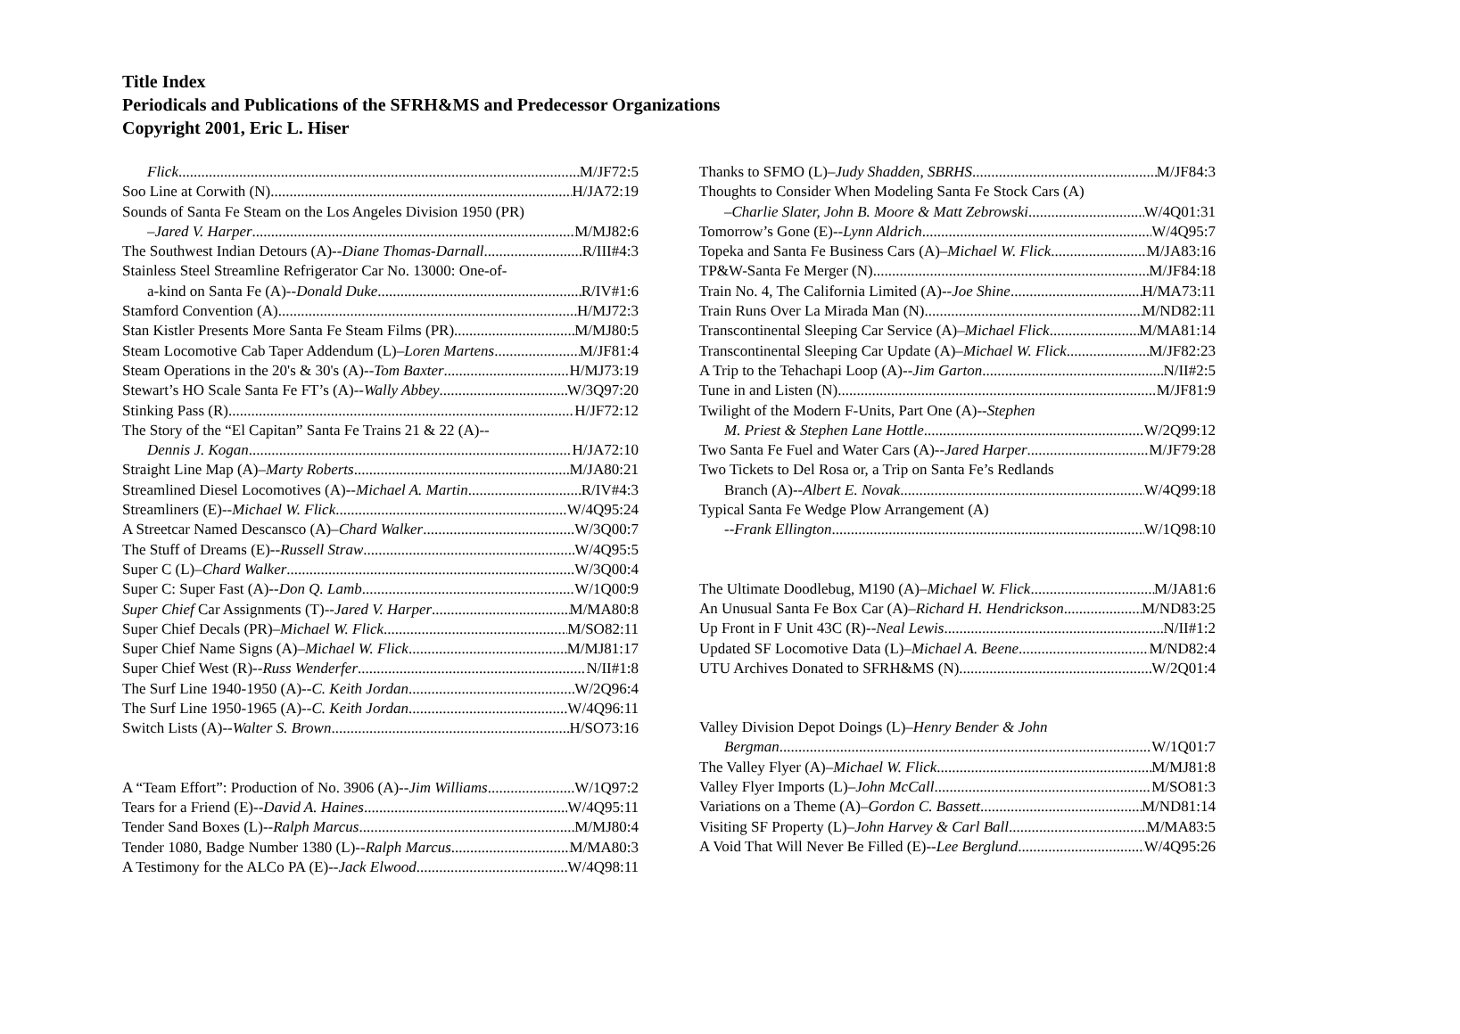Title Index
Periodicals and Publications of the SFRH&MS and Predecessor Organizations
Copyright 2001, Eric L. Hiser
Flick M/JF72:5
Soo Line at Corwith (N) H/JA72:19
Sounds of Santa Fe Steam on the Los Angeles Division 1950 (PR)
–Jared V. Harper M/MJ82:6
The Southwest Indian Detours (A)--Diane Thomas-Darnall R/III#4:3
Stainless Steel Streamline Refrigerator Car No. 13000: One-of-
a-kind on Santa Fe (A)--Donald Duke R/IV#1:6
Stamford Convention (A) H/MJ72:3
Stan Kistler Presents More Santa Fe Steam Films (PR) M/MJ80:5
Steam Locomotive Cab Taper Addendum (L)–Loren Martens M/JF81:4
Steam Operations in the 20's & 30's (A)--Tom Baxter H/MJ73:19
Stewart’s HO Scale Santa Fe FT’s (A)--Wally Abbey W/3Q97:20
Stinking Pass (R) H/JF72:12
The Story of the “El Capitan” Santa Fe Trains 21 & 22 (A)--
Dennis J. Kogan H/JA72:10
Straight Line Map (A)–Marty Roberts M/JA80:21
Streamlined Diesel Locomotives (A)--Michael A. Martin R/IV#4:3
Streamliners (E)--Michael W. Flick W/4Q95:24
A Streetcar Named Descansco (A)–Chard Walker W/3Q00:7
The Stuff of Dreams (E)--Russell Straw W/4Q95:5
Super C (L)–Chard Walker W/3Q00:4
Super C: Super Fast (A)--Don Q. Lamb W/1Q00:9
Super Chief Car Assignments (T)--Jared V. Harper M/MA80:8
Super Chief Decals (PR)–Michael W. Flick M/SO82:11
Super Chief Name Signs (A)–Michael W. Flick M/MJ81:17
Super Chief West (R)--Russ Wenderfer N/II#1:8
The Surf Line 1940-1950 (A)--C. Keith Jordan W/2Q96:4
The Surf Line 1950-1965 (A)--C. Keith Jordan W/4Q96:11
Switch Lists (A)--Walter S. Brown H/SO73:16
A “Team Effort”: Production of No. 3906 (A)--Jim Williams W/1Q97:2
Tears for a Friend (E)--David A. Haines W/4Q95:11
Tender Sand Boxes (L)--Ralph Marcus M/MJ80:4
Tender 1080, Badge Number 1380 (L)--Ralph Marcus M/MA80:3
A Testimony for the ALCo PA (E)--Jack Elwood W/4Q98:11
Thanks to SFMO (L)–Judy Shadden, SBRHS M/JF84:3
Thoughts to Consider When Modeling Santa Fe Stock Cars (A)
–Charlie Slater, John B. Moore & Matt Zebrowski W/4Q01:31
Tomorrow’s Gone (E)--Lynn Aldrich W/4Q95:7
Topeka and Santa Fe Business Cars (A)–Michael W. Flick M/JA83:16
TP&W-Santa Fe Merger (N) M/JF84:18
Train No. 4, The California Limited (A)--Joe Shine H/MA73:11
Train Runs Over La Mirada Man (N) M/ND82:11
Transcontinental Sleeping Car Service (A)–Michael Flick M/MA81:14
Transcontinental Sleeping Car Update (A)–Michael W. Flick M/JF82:23
A Trip to the Tehachapi Loop (A)--Jim Garton N/II#2:5
Tune in and Listen (N) M/JF81:9
Twilight of the Modern F-Units, Part One (A)--Stephen
M. Priest & Stephen Lane Hottle W/2Q99:12
Two Santa Fe Fuel and Water Cars (A)--Jared Harper M/JF79:28
Two Tickets to Del Rosa or, a Trip on Santa Fe’s Redlands
Branch (A)--Albert E. Novak W/4Q99:18
Typical Santa Fe Wedge Plow Arrangement (A)
--Frank Ellington W/1Q98:10
The Ultimate Doodlebug, M190 (A)–Michael W. Flick M/JA81:6
An Unusual Santa Fe Box Car (A)–Richard H. Hendrickson M/ND83:25
Up Front in F Unit 43C (R)--Neal Lewis N/II#1:2
Updated SF Locomotive Data (L)–Michael A. Beene M/ND82:4
UTU Archives Donated to SFRH&MS (N) W/2Q01:4
Valley Division Depot Doings (L)–Henry Bender & John
Bergman W/1Q01:7
The Valley Flyer (A)–Michael W. Flick M/MJ81:8
Valley Flyer Imports (L)–John McCall M/SO81:3
Variations on a Theme (A)–Gordon C. Bassett M/ND81:14
Visiting SF Property (L)–John Harvey & Carl Ball M/MA83:5
A Void That Will Never Be Filled (E)--Lee Berglund W/4Q95:26